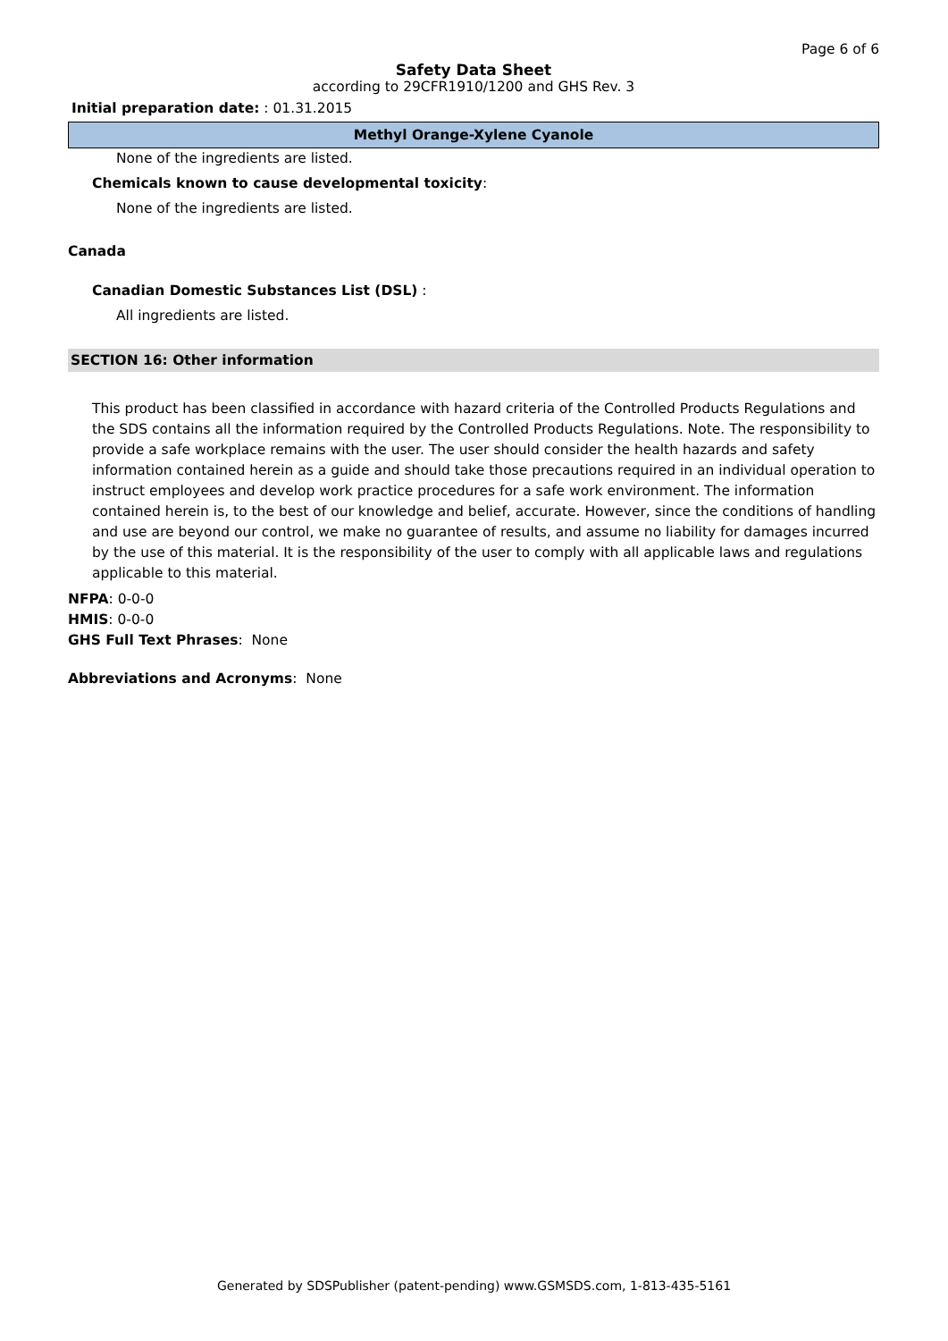Page 6 of 6
Safety Data Sheet
according to 29CFR1910/1200 and GHS Rev. 3
Initial preparation date: : 01.31.2015
Methyl Orange-Xylene Cyanole
None of the ingredients are listed.
Chemicals known to cause developmental toxicity:
None of the ingredients are listed.
Canada
Canadian Domestic Substances List (DSL) :
All ingredients are listed.
SECTION 16: Other information
This product has been classified in accordance with hazard criteria of the Controlled Products Regulations and the SDS contains all the information required by the Controlled Products Regulations. Note. The responsibility to provide a safe workplace remains with the user. The user should consider the health hazards and safety information contained herein as a guide and should take those precautions required in an individual operation to instruct employees and develop work practice procedures for a safe work environment. The information contained herein is, to the best of our knowledge and belief, accurate. However, since the conditions of handling and use are beyond our control, we make no guarantee of results, and assume no liability for damages incurred by the use of this material. It is the responsibility of the user to comply with all applicable laws and regulations applicable to this material.
NFPA: 0-0-0
HMIS: 0-0-0
GHS Full Text Phrases: None
Abbreviations and Acronyms: None
Generated by SDSPublisher (patent-pending) www.GSMSDS.com, 1-813-435-5161